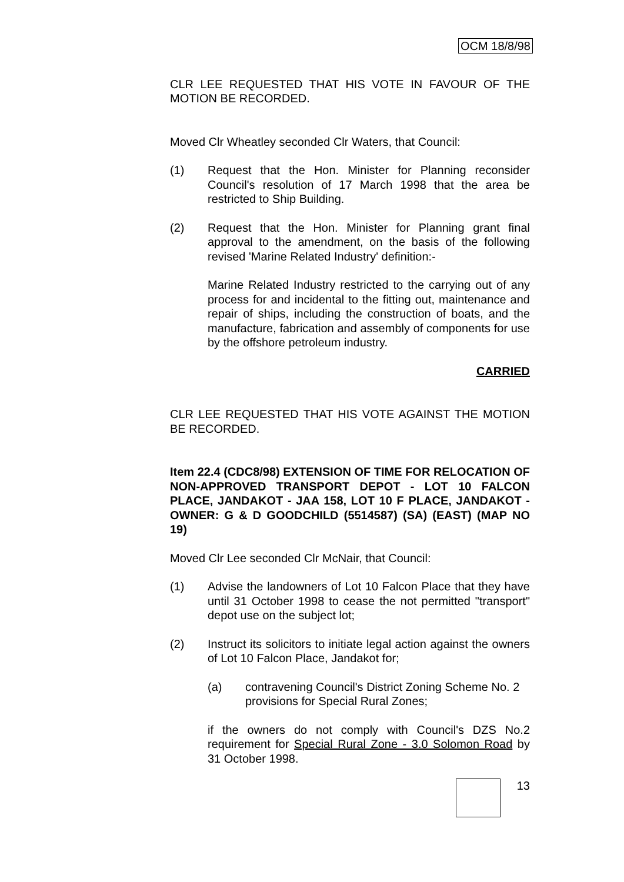OCM 18/8/98
CLR LEE REQUESTED THAT HIS VOTE IN FAVOUR OF THE MOTION BE RECORDED.
Moved Clr Wheatley seconded Clr Waters, that Council:
(1) Request that the Hon. Minister for Planning reconsider Council's resolution of 17 March 1998 that the area be restricted to Ship Building.
(2) Request that the Hon. Minister for Planning grant final approval to the amendment, on the basis of the following revised 'Marine Related Industry' definition:-
Marine Related Industry restricted to the carrying out of any process for and incidental to the fitting out, maintenance and repair of ships, including the construction of boats, and the manufacture, fabrication and assembly of components for use by the offshore petroleum industry.
CARRIED
CLR LEE REQUESTED THAT HIS VOTE AGAINST THE MOTION BE RECORDED.
Item 22.4 (CDC8/98) EXTENSION OF TIME FOR RELOCATION OF NON-APPROVED TRANSPORT DEPOT - LOT 10 FALCON PLACE, JANDAKOT - JAA 158, LOT 10 F PLACE, JANDAKOT - OWNER: G & D GOODCHILD (5514587) (SA) (EAST) (MAP NO 19)
Moved Clr Lee seconded Clr McNair, that Council:
(1) Advise the landowners of Lot 10 Falcon Place that they have until 31 October 1998 to cease the not permitted "transport" depot use on the subject lot;
(2) Instruct its solicitors to initiate legal action against the owners of Lot 10 Falcon Place, Jandakot for;
(a) contravening Council's District Zoning Scheme No. 2 provisions for Special Rural Zones;
if the owners do not comply with Council's DZS No.2 requirement for Special Rural Zone - 3.0 Solomon Road by 31 October 1998.
13